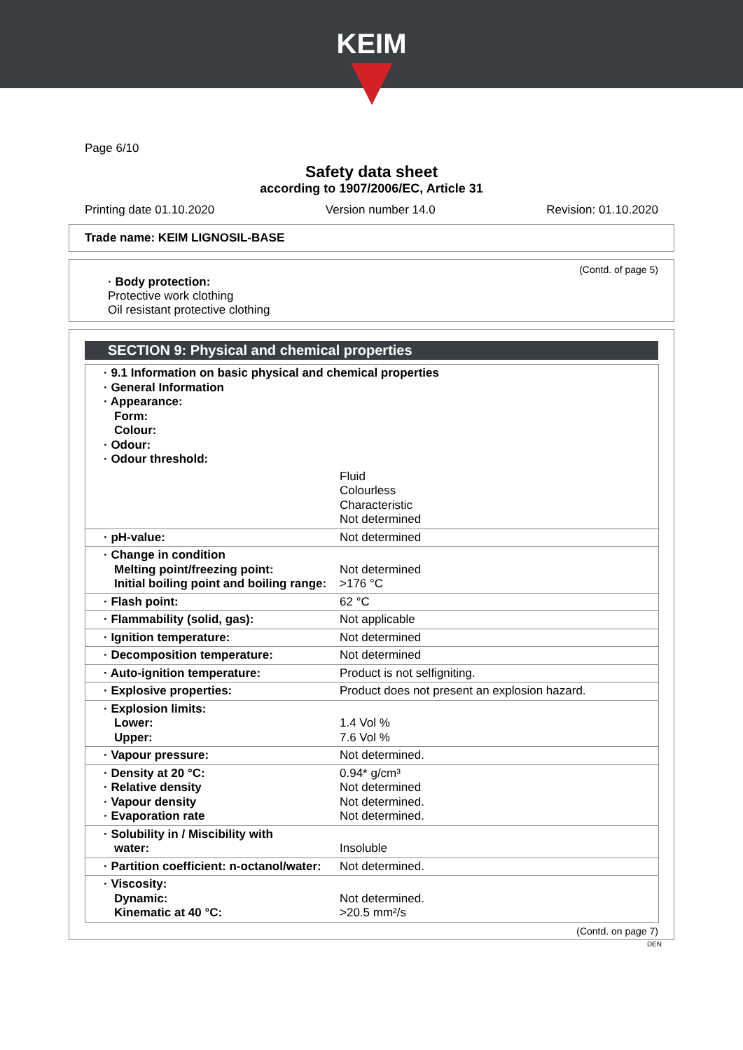KEIM
Page 6/10
Safety data sheet
according to 1907/2006/EC, Article 31
Printing date 01.10.2020 Version number 14.0 Revision: 01.10.2020
Trade name: KEIM LIGNOSIL-BASE
(Contd. of page 5)
· Body protection:
Protective work clothing
Oil resistant protective clothing
SECTION 9: Physical and chemical properties
| · 9.1 Information on basic physical and chemical properties · General Information · Appearance: Form: Colour: · Odour: · Odour threshold: | |
| | Fluid Colourless Characteristic Not determined |
| · pH-value: | Not determined |
| · Change in condition Melting point/freezing point: Initial boiling point and boiling range: | Not determined >176 °C |
| · Flash point: | 62 °C |
| · Flammability (solid, gas): | Not applicable |
| · Ignition temperature: | Not determined |
| · Decomposition temperature: | Not determined |
| · Auto-ignition temperature: | Product is not selfigniting. |
| · Explosive properties: | Product does not present an explosion hazard. |
| · Explosion limits: Lower: Upper: | 1.4 Vol % 7.6 Vol % |
| · Vapour pressure: | Not determined. |
| · Density at 20 °C: · Relative density · Vapour density · Evaporation rate | 0.94* g/cm³ Not determined Not determined. Not determined. |
| · Solubility in / Miscibility with water: | Insoluble |
| · Partition coefficient: n-octanol/water: | Not determined. |
| · Viscosity: Dynamic: Kinematic at 40 °C: | Not determined. >20.5 mm²/s |
(Contd. on page 7)
DEN